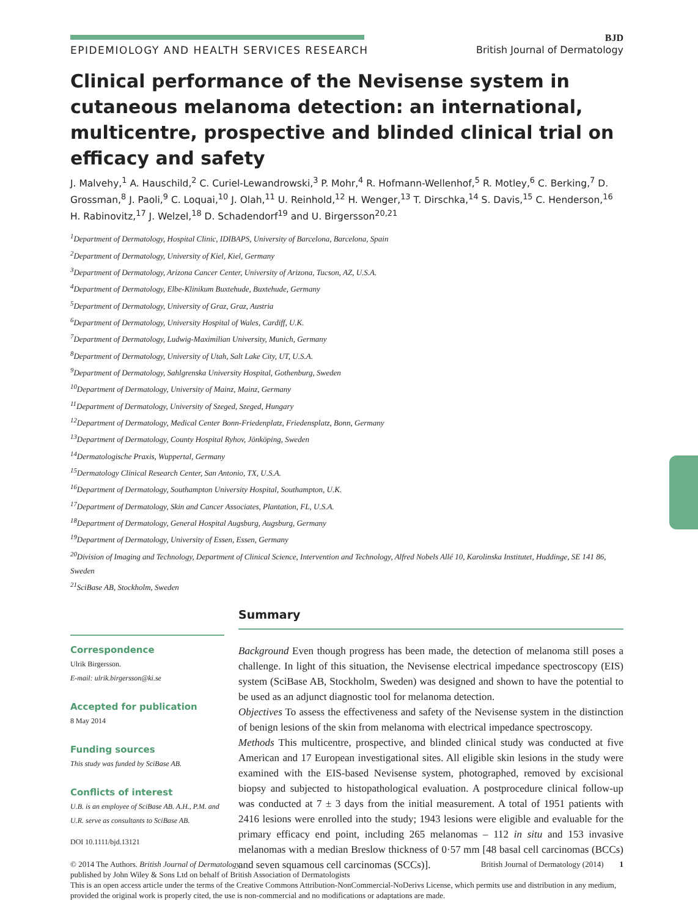EPIDEMIOLOGY AND HEALTH SERVICES RESEARCH
BJD
British Journal of Dermatology
Clinical performance of the Nevisense system in cutaneous melanoma detection: an international, multicentre, prospective and blinded clinical trial on efficacy and safety
J. Malvehy,<sup>1</sup> A. Hauschild,<sup>2</sup> C. Curiel-Lewandrowski,<sup>3</sup> P. Mohr,<sup>4</sup> R. Hofmann-Wellenhof,<sup>5</sup> R. Motley,<sup>6</sup> C. Berking,<sup>7</sup> D. Grossman,<sup>8</sup> J. Paoli,<sup>9</sup> C. Loquai,<sup>10</sup> J. Olah,<sup>11</sup> U. Reinhold,<sup>12</sup> H. Wenger,<sup>13</sup> T. Dirschka,<sup>14</sup> S. Davis,<sup>15</sup> C. Henderson,<sup>16</sup> H. Rabinovitz,<sup>17</sup> J. Welzel,<sup>18</sup> D. Schadendorf<sup>19</sup> and U. Birgersson<sup>20,21</sup>
<sup>1</sup> Department of Dermatology, Hospital Clinic, IDIBAPS, University of Barcelona, Barcelona, Spain
<sup>2</sup> Department of Dermatology, University of Kiel, Kiel, Germany
<sup>3</sup> Department of Dermatology, Arizona Cancer Center, University of Arizona, Tucson, AZ, U.S.A.
<sup>4</sup> Department of Dermatology, Elbe-Klinikum Buxtehude, Buxtehude, Germany
<sup>5</sup> Department of Dermatology, University of Graz, Graz, Austria
<sup>6</sup> Department of Dermatology, University Hospital of Wales, Cardiff, U.K.
<sup>7</sup> Department of Dermatology, Ludwig-Maximilian University, Munich, Germany
<sup>8</sup> Department of Dermatology, University of Utah, Salt Lake City, UT, U.S.A.
<sup>9</sup> Department of Dermatology, Sahlgrenska University Hospital, Gothenburg, Sweden
<sup>10</sup> Department of Dermatology, University of Mainz, Mainz, Germany
<sup>11</sup> Department of Dermatology, University of Szeged, Szeged, Hungary
<sup>12</sup> Department of Dermatology, Medical Center Bonn-Friedenplatz, Friedensplatz, Bonn, Germany
<sup>13</sup> Department of Dermatology, County Hospital Ryhov, Jönköping, Sweden
<sup>14</sup> Dermatologische Praxis, Wuppertal, Germany
<sup>15</sup> Dermatology Clinical Research Center, San Antonio, TX, U.S.A.
<sup>16</sup> Department of Dermatology, Southampton University Hospital, Southampton, U.K.
<sup>17</sup> Department of Dermatology, Skin and Cancer Associates, Plantation, FL, U.S.A.
<sup>18</sup> Department of Dermatology, General Hospital Augsburg, Augsburg, Germany
<sup>19</sup> Department of Dermatology, University of Essen, Essen, Germany
<sup>20</sup> Division of Imaging and Technology, Department of Clinical Science, Intervention and Technology, Alfred Nobels Allé 10, Karolinska Institutet, Huddinge, SE 141 86, Sweden
<sup>21</sup> SciBase AB, Stockholm, Sweden
Correspondence
Ulrik Birgersson.
E-mail: ulrik.birgersson@ki.se
Accepted for publication
8 May 2014
Funding sources
This study was funded by SciBase AB.
Conflicts of interest
U.B. is an employee of SciBase AB. A.H., P.M. and U.R. serve as consultants to SciBase AB.
DOI 10.1111/bjd.13121
Summary
Background Even though progress has been made, the detection of melanoma still poses a challenge. In light of this situation, the Nevisense electrical impedance spectroscopy (EIS) system (SciBase AB, Stockholm, Sweden) was designed and shown to have the potential to be used as an adjunct diagnostic tool for melanoma detection.
Objectives To assess the effectiveness and safety of the Nevisense system in the distinction of benign lesions of the skin from melanoma with electrical impedance spectroscopy.
Methods This multicentre, prospective, and blinded clinical study was conducted at five American and 17 European investigational sites. All eligible skin lesions in the study were examined with the EIS-based Nevisense system, photographed, removed by excisional biopsy and subjected to histopathological evaluation. A postprocedure clinical follow-up was conducted at 7 ± 3 days from the initial measurement. A total of 1951 patients with 2416 lesions were enrolled into the study; 1943 lesions were eligible and evaluable for the primary efficacy end point, including 265 melanomas – 112 in situ and 153 invasive melanomas with a median Breslow thickness of 0·57 mm [48 basal cell carcinomas (BCCs) and seven squamous cell carcinomas (SCCs)].
© 2014 The Authors. British Journal of Dermatology British Journal of Dermatology (2014) 1
published by John Wiley & Sons Ltd on behalf of British Association of Dermatologists
This is an open access article under the terms of the Creative Commons Attribution-NonCommercial-NoDerivs License, which permits use and distribution in any medium, provided the original work is properly cited, the use is non-commercial and no modifications or adaptations are made.